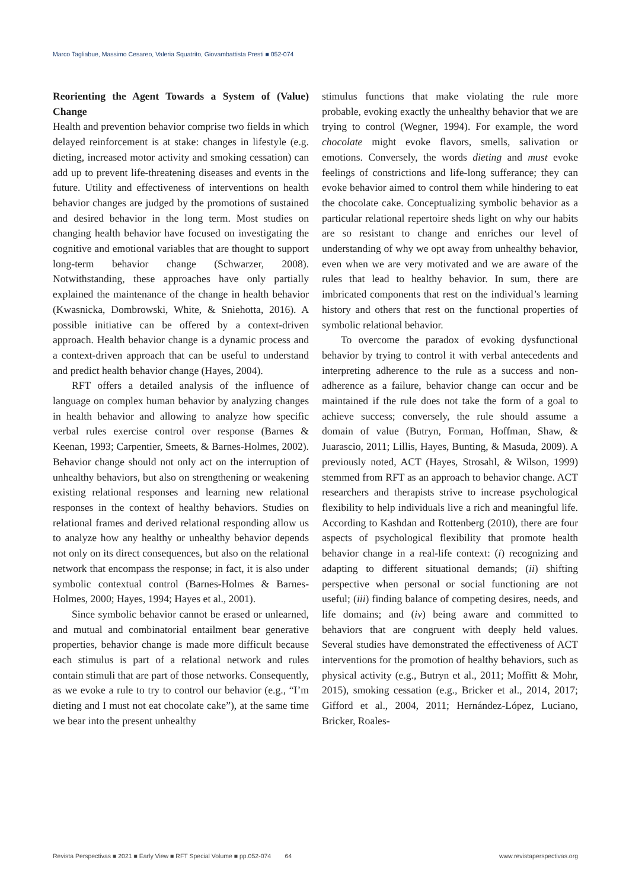Marco Tagliabue, Massimo Cesareo, Valeria Squatrito, Giovambattista Presti ■ 052-074
Reorienting the Agent Towards a System of (Value) Change
Health and prevention behavior comprise two fields in which delayed reinforcement is at stake: changes in lifestyle (e.g. dieting, increased motor activity and smoking cessation) can add up to prevent life-threatening diseases and events in the future. Utility and effectiveness of interventions on health behavior changes are judged by the promotions of sustained and desired behavior in the long term. Most studies on changing health behavior have focused on investigating the cognitive and emotional variables that are thought to support long-term behavior change (Schwarzer, 2008). Notwithstanding, these approaches have only partially explained the maintenance of the change in health behavior (Kwasnicka, Dombrowski, White, & Sniehotta, 2016). A possible initiative can be offered by a context-driven approach. Health behavior change is a dynamic process and a context-driven approach that can be useful to understand and predict health behavior change (Hayes, 2004).
RFT offers a detailed analysis of the influence of language on complex human behavior by analyzing changes in health behavior and allowing to analyze how specific verbal rules exercise control over response (Barnes & Keenan, 1993; Carpentier, Smeets, & Barnes-Holmes, 2002). Behavior change should not only act on the interruption of unhealthy behaviors, but also on strengthening or weakening existing relational responses and learning new relational responses in the context of healthy behaviors. Studies on relational frames and derived relational responding allow us to analyze how any healthy or unhealthy behavior depends not only on its direct consequences, but also on the relational network that encompass the response; in fact, it is also under symbolic contextual control (Barnes-Holmes & Barnes-Holmes, 2000; Hayes, 1994; Hayes et al., 2001).
Since symbolic behavior cannot be erased or unlearned, and mutual and combinatorial entailment bear generative properties, behavior change is made more difficult because each stimulus is part of a relational network and rules contain stimuli that are part of those networks. Consequently, as we evoke a rule to try to control our behavior (e.g., “I’m dieting and I must not eat chocolate cake”), at the same time we bear into the present unhealthy
stimulus functions that make violating the rule more probable, evoking exactly the unhealthy behavior that we are trying to control (Wegner, 1994). For example, the word chocolate might evoke flavors, smells, salivation or emotions. Conversely, the words dieting and must evoke feelings of constrictions and life-long sufferance; they can evoke behavior aimed to control them while hindering to eat the chocolate cake. Conceptualizing symbolic behavior as a particular relational repertoire sheds light on why our habits are so resistant to change and enriches our level of understanding of why we opt away from unhealthy behavior, even when we are very motivated and we are aware of the rules that lead to healthy behavior. In sum, there are imbricated components that rest on the individual’s learning history and others that rest on the functional properties of symbolic relational behavior.
To overcome the paradox of evoking dysfunctional behavior by trying to control it with verbal antecedents and interpreting adherence to the rule as a success and non-adherence as a failure, behavior change can occur and be maintained if the rule does not take the form of a goal to achieve success; conversely, the rule should assume a domain of value (Butryn, Forman, Hoffman, Shaw, & Juarascio, 2011; Lillis, Hayes, Bunting, & Masuda, 2009). A previously noted, ACT (Hayes, Strosahl, & Wilson, 1999) stemmed from RFT as an approach to behavior change. ACT researchers and therapists strive to increase psychological flexibility to help individuals live a rich and meaningful life. According to Kashdan and Rottenberg (2010), there are four aspects of psychological flexibility that promote health behavior change in a real-life context: (i) recognizing and adapting to different situational demands; (ii) shifting perspective when personal or social functioning are not useful; (iii) finding balance of competing desires, needs, and life domains; and (iv) being aware and committed to behaviors that are congruent with deeply held values. Several studies have demonstrated the effectiveness of ACT interventions for the promotion of healthy behaviors, such as physical activity (e.g., Butryn et al., 2011; Moffitt & Mohr, 2015), smoking cessation (e.g., Bricker et al., 2014, 2017; Gifford et al., 2004, 2011; Hernández-López, Luciano, Bricker, Roales-
Revista Perspectivas ■ 2021 ■ Early View ■ RFT Special Volume ■ pp.052-074 64 www.revistaperspectivas.org